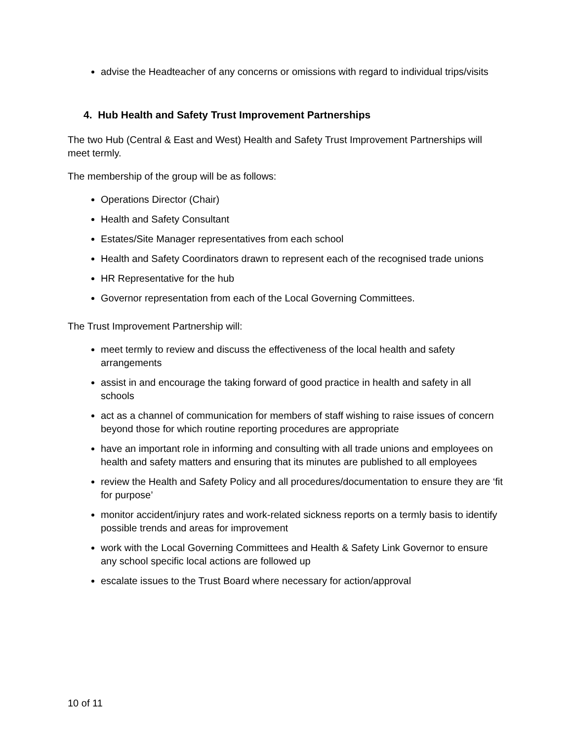advise the Headteacher of any concerns or omissions with regard to individual trips/visits
4. Hub Health and Safety Trust Improvement Partnerships
The two Hub (Central & East and West) Health and Safety Trust Improvement Partnerships will meet termly.
The membership of the group will be as follows:
Operations Director (Chair)
Health and Safety Consultant
Estates/Site Manager representatives from each school
Health and Safety Coordinators drawn to represent each of the recognised trade unions
HR Representative for the hub
Governor representation from each of the Local Governing Committees.
The Trust Improvement Partnership will:
meet termly to review and discuss the effectiveness of the local health and safety arrangements
assist in and encourage the taking forward of good practice in health and safety in all schools
act as a channel of communication for members of staff wishing to raise issues of concern beyond those for which routine reporting procedures are appropriate
have an important role in informing and consulting with all trade unions and employees on health and safety matters and ensuring that its minutes are published to all employees
review the Health and Safety Policy and all procedures/documentation to ensure they are ‘fit for purpose’
monitor accident/injury rates and work-related sickness reports on a termly basis to identify possible trends and areas for improvement
work with the Local Governing Committees and Health & Safety Link Governor to ensure any school specific local actions are followed up
escalate issues to the Trust Board where necessary for action/approval
10 of 11